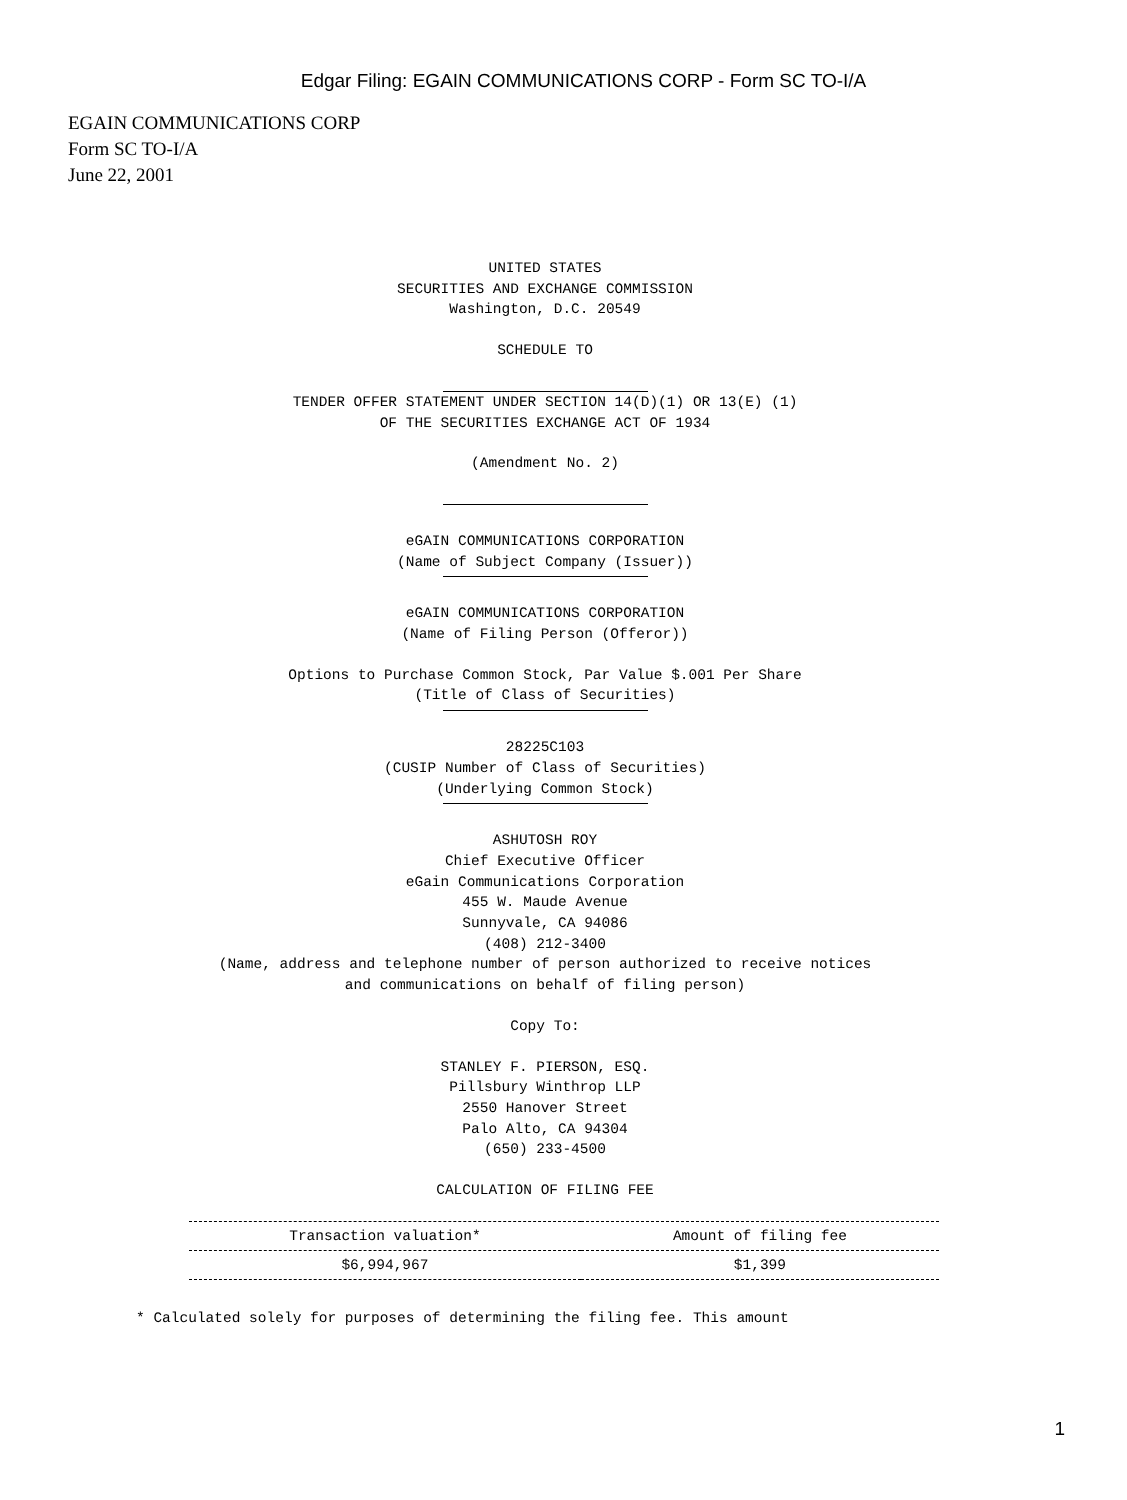Edgar Filing: EGAIN COMMUNICATIONS CORP - Form SC TO-I/A
EGAIN COMMUNICATIONS CORP
Form SC TO-I/A
June 22, 2001
UNITED STATES
SECURITIES AND EXCHANGE COMMISSION
Washington, D.C. 20549
SCHEDULE TO
TENDER OFFER STATEMENT UNDER SECTION 14(D)(1) OR 13(E) (1)
OF THE SECURITIES EXCHANGE ACT OF 1934
(Amendment No. 2)
eGAIN COMMUNICATIONS CORPORATION
(Name of Subject Company (Issuer))
eGAIN COMMUNICATIONS CORPORATION
(Name of Filing Person (Offeror))
Options to Purchase Common Stock, Par Value $.001 Per Share
(Title of Class of Securities)
28225C103
(CUSIP Number of Class of Securities)
(Underlying Common Stock)
ASHUTOSH ROY
Chief Executive Officer
eGain Communications Corporation
455 W. Maude Avenue
Sunnyvale, CA 94086
(408) 212-3400
(Name, address and telephone number of person authorized to receive notices
and communications on behalf of filing person)
Copy To:
STANLEY F. PIERSON, ESQ.
Pillsbury Winthrop LLP
2550 Hanover Street
Palo Alto, CA 94304
(650) 233-4500
CALCULATION OF FILING FEE
| Transaction valuation* | Amount of filing fee |
| --- | --- |
| $6,994,967 | $1,399 |
* Calculated solely for purposes of determining the filing fee. This amount
1